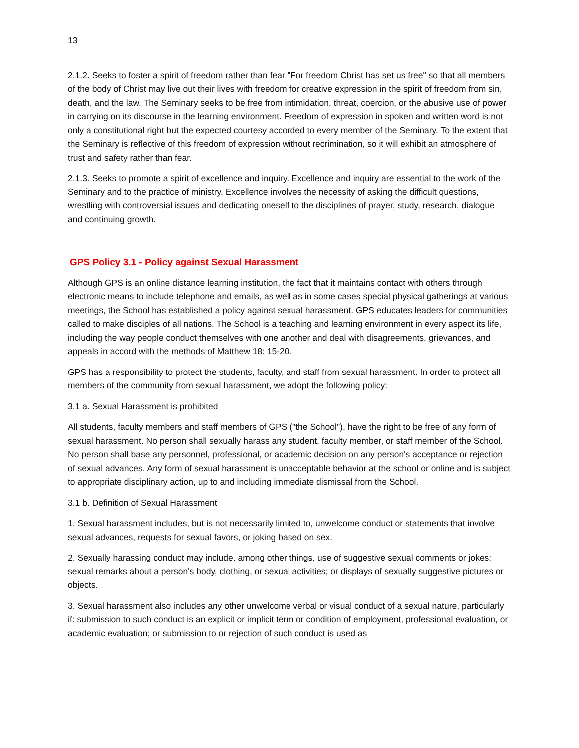13
2.1.2. Seeks to foster a spirit of freedom rather than fear "For freedom Christ has set us free" so that all members of the body of Christ may live out their lives with freedom for creative expression in the spirit of freedom from sin, death, and the law. The Seminary seeks to be free from intimidation, threat, coercion, or the abusive use of power in carrying on its discourse in the learning environment. Freedom of expression in spoken and written word is not only a constitutional right but the expected courtesy accorded to every member of the Seminary. To the extent that the Seminary is reflective of this freedom of expression without recrimination, so it will exhibit an atmosphere of trust and safety rather than fear.
2.1.3. Seeks to promote a spirit of excellence and inquiry. Excellence and inquiry are essential to the work of the Seminary and to the practice of ministry. Excellence involves the necessity of asking the difficult questions, wrestling with controversial issues and dedicating oneself to the disciplines of prayer, study, research, dialogue and continuing growth.
GPS Policy 3.1 - Policy against Sexual Harassment
Although GPS is an online distance learning institution, the fact that it maintains contact with others through electronic means to include telephone and emails, as well as in some cases special physical gatherings at various meetings, the School has established a policy against sexual harassment. GPS educates leaders for communities called to make disciples of all nations. The School is a teaching and learning environment in every aspect its life, including the way people conduct themselves with one another and deal with disagreements, grievances, and appeals in accord with the methods of Matthew 18: 15-20.
GPS has a responsibility to protect the students, faculty, and staff from sexual harassment. In order to protect all members of the community from sexual harassment, we adopt the following policy:
3.1 a. Sexual Harassment is prohibited
All students, faculty members and staff members of GPS ("the School"), have the right to be free of any form of sexual harassment. No person shall sexually harass any student, faculty member, or staff member of the School. No person shall base any personnel, professional, or academic decision on any person's acceptance or rejection of sexual advances. Any form of sexual harassment is unacceptable behavior at the school or online and is subject to appropriate disciplinary action, up to and including immediate dismissal from the School.
3.1 b. Definition of Sexual Harassment
1. Sexual harassment includes, but is not necessarily limited to, unwelcome conduct or statements that involve sexual advances, requests for sexual favors, or joking based on sex.
2. Sexually harassing conduct may include, among other things, use of suggestive sexual comments or jokes; sexual remarks about a person's body, clothing, or sexual activities; or displays of sexually suggestive pictures or objects.
3. Sexual harassment also includes any other unwelcome verbal or visual conduct of a sexual nature, particularly if: submission to such conduct is an explicit or implicit term or condition of employment, professional evaluation, or academic evaluation; or submission to or rejection of such conduct is used as